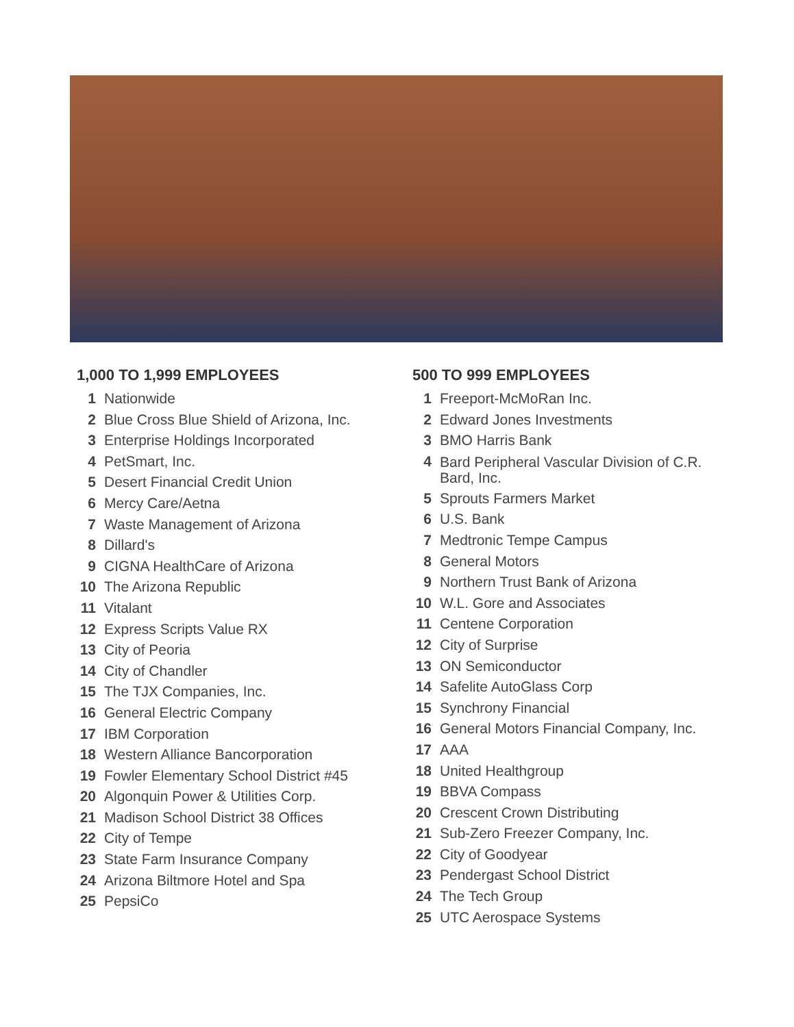1,000 TO 1,999 EMPLOYEES
1 Nationwide
2 Blue Cross Blue Shield of Arizona, Inc.
3 Enterprise Holdings Incorporated
4 PetSmart, Inc.
5 Desert Financial Credit Union
6 Mercy Care/Aetna
7 Waste Management of Arizona
8 Dillard's
9 CIGNA HealthCare of Arizona
10 The Arizona Republic
11 Vitalant
12 Express Scripts Value RX
13 City of Peoria
14 City of Chandler
15 The TJX Companies, Inc.
16 General Electric Company
17 IBM Corporation
18 Western Alliance Bancorporation
19 Fowler Elementary School District #45
20 Algonquin Power & Utilities Corp.
21 Madison School District 38 Offices
22 City of Tempe
23 State Farm Insurance Company
24 Arizona Biltmore Hotel and Spa
25 PepsiCo
500 TO 999 EMPLOYEES
1 Freeport-McMoRan Inc.
2 Edward Jones Investments
3 BMO Harris Bank
4 Bard Peripheral Vascular Division of C.R. Bard, Inc.
5 Sprouts Farmers Market
6 U.S. Bank
7 Medtronic Tempe Campus
8 General Motors
9 Northern Trust Bank of Arizona
10 W.L. Gore and Associates
11 Centene Corporation
12 City of Surprise
13 ON Semiconductor
14 Safelite AutoGlass Corp
15 Synchrony Financial
16 General Motors Financial Company, Inc.
17 AAA
18 United Healthgroup
19 BBVA Compass
20 Crescent Crown Distributing
21 Sub-Zero Freezer Company, Inc.
22 City of Goodyear
23 Pendergast School District
24 The Tech Group
25 UTC Aerospace Systems